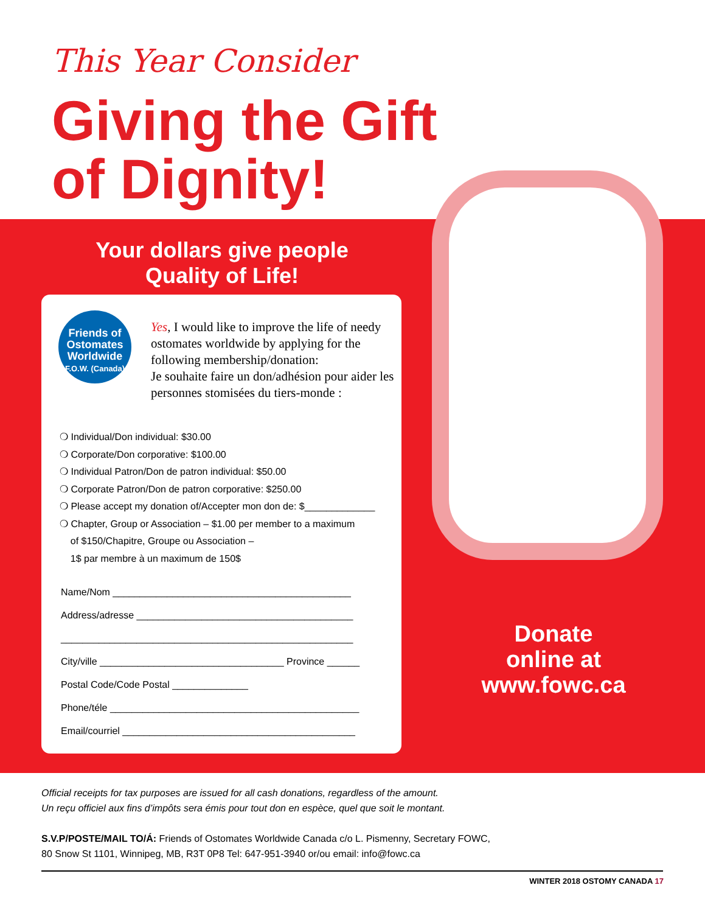This Year Consider
Giving the Gift
of Dignity!
Your dollars give people
Quality of Life!
Friends of
Ostomates
Worldwide
F.O.W. (Canada)
Yes, I would like to improve the life of needy ostomates worldwide by applying for the following membership/donation:
Je souhaite faire un don/adhésion pour aider les personnes stomisées du tiers-monde :
❍ Individual/Don individual: $30.00
❍ Corporate/Don corporative: $100.00
❍ Individual Patron/Don de patron individual: $50.00
❍ Corporate Patron/Don de patron corporative: $250.00
❍ Please accept my donation of/Accepter mon don de: $_____________
❍ Chapter, Group or Association – $1.00 per member to a maximum
of $150/Chapitre, Groupe ou Association –
1$ par membre à un maximum de 150$
Name/Nom ____________________________________________
Address/adresse ________________________________________
______________________________________________________
City/ville __________________________________ Province ______
Postal Code/Code Postal ______________
Phone/téle ______________________________________________
Email/courriel ___________________________________________
Donate
online at
www.fowc.ca
Official receipts for tax purposes are issued for all cash donations, regardless of the amount.
Un reçu officiel aux fins d’impôts sera émis pour tout don en espèce, quel que soit le montant.
S.V.P/POSTE/MAIL TO/Á: Friends of Ostomates Worldwide Canada c/o L. Pismenny, Secretary FOWC,
80 Snow St 1101, Winnipeg, MB, R3T 0P8 Tel: 647-951-3940 or/ou email: info@fowc.ca
WINTER 2018 OSTOMY CANADA 17